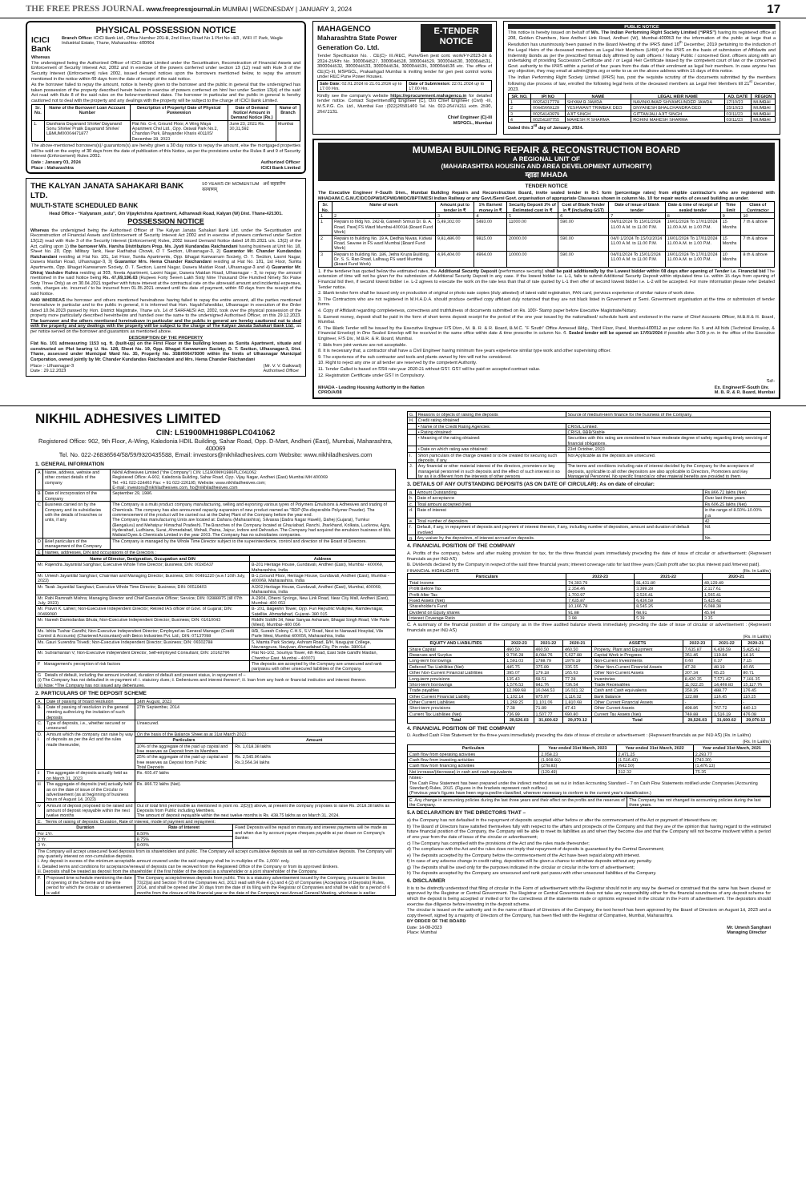THE FREE PRESS JOURNAL www.freepressjournal.in MUMBAI | WEDNESDAY | JANUARY 3, 2024
17
PHYSICAL POSSESSION NOTICE
ICICI Bank Branch Office: ICICI Bank Ltd., Office Number 201-B, 2nd Floor, Road No 1 Plot No –B3 , WIFI IT Park, Wagle Industrial Estate, Thane, Maharashtra- 400604
Whereas
The undersigned being the Authorized Officer of ICICI Bank Limited under the Securitisation, Reconstruction of Financial Assets and Enforcement of Security Interest Act, 2002 and in exercise of the powers conferred under section 13 (12) read with Rule 3 of the Security Interest (Enforcement) rules 2002, issued demand notices upon the borrowers mentioned below, to repay the amount mentioned in the notice within 60 days from the date of receipt of the said notice.
As the borrower failed to repay the amount, notice is hereby given to the borrower and the public in general that the undersigned has taken possession of the property described herein below in exercise of powers conferred on him/ her under Section 13(4) of the said Act read with Rule 8 of the said rules on the below-mentioned dates. The borrower in particular and the public in general is hereby cautioned not to deal with the property and any dealings with the property will be subject to the charge of ICICI Bank Limited.
| Sr. No. | Name of the Borrower/ Loan Account Number | Description of Property/ Date of Physical Possession | Date of Demand Notice/ Amount in Demand Notice (Rs.) | Name of Branch |
| --- | --- | --- | --- | --- |
| 1. | Darshana Dayanand Shirke/ Dayanand Sonu Shirke/ Pratik Dayanand Shirke/ LBMUM00004471877 | Flat No. G-4, Ground Floor, A Wing Maya Apartment Chsl Ltd., Opp. Ostwal Park No.2, Chandan Park, Bhayander Kharis 401105/ December 28, 2023 | June 23, 2021 Rs. 30,31,592 | Mumbai |
The above-mentioned borrowers(s)/ guarantors(s) are hereby given a 30 day notice to repay the amount, else the mortgaged properties will be sold on the expiry of 30 days from the date of publication of this Notice, as per the provisions under the Rules 8 and 9 of Security Interest (Enforcement) Rules 2002.
Date : January 03, 2024
Place : Maharashtra Authorized Officer
ICICI Bank Limited
THE KALYAN JANATA SAHAKARI BANK LTD.
MULTI-STATE SCHEDULED BANK 50 YEARS OF MOMENTUM अर्थ सहकारेण कल्याणम्
Head Office - “Kalyanam_astu”, Om Vijaykrishna Apartment, Adharwadi Road, Kalyan (W) Dist. Thane-421301.
POSSESSION NOTICE
Whereas the undersigned being the Authorised Officer of The Kalyan Janata Sahakari Bank Ltd. under the Securitisation and Reconstruction of Financial Assets and Enforcement of Security Interest Act 2002 and in exercise of powers conferred under Section 13(12) read with Rule 3 of the Security Interest (Enforcement) Rules, 2002 issued Demand Notice dated 16.05.2021 u/s. 13(2) of the Act, calling upon 1) the borrower M/s. Harsha Distributors Prop. Ms. Jyoti Kundandas Raichandani having business at Unit No. 18, Sheet No. 20, Opp. Military Tank, Near Radhabai Chowk, O T Section, Ulhasnagar-3, 2) Guarantor Mr. Chander Kundandas Raichandani residing at Flat No. 101, 1st Floor, Sunita Apartments, Opp. Bhagat Kanwarram Society, O. T. Section, Laxmi Nagar, Dasera Maidan Road, Ulhasnagar-3, 3) Guarantor Mrs. Hema Chander Raichandani residing at Flat No. 101, 1st Floor, Sunita Apartments, Opp. Bhagat Kanwarram Society, O. T. Section, Laxmi Nagar, Dasera Maidan Road, Ulhasnagar-3 and 4) Guarantor Mr. Dhiraj Vashdev Rohra residing at 303, Neeta Apartment, Laxmi Nagar, Dasera Maidan Road, Ulhasnagar - 3, to repay the amount mentioned in the said Notice being Rs. 47,69,196.63 (Rupees Forty Seven Lakh Sixty Nine Thousand One Hundred Ninety Six Paise Sixty Three Only) as on 30.04.2021 together with future interest at the contractual rate on the aforesaid amount and incidental expenses, costs, charges etc. incurred / to be incurred from 01.05.2021 onward until the date of payment, within 60 days from the receipt of the said Notice.
AND WHEREAS the borrower and others mentioned hereinabove having failed to repay the entire amount, all the parties mentioned hereinabove in particular and to the public in general, it is informed that Hon. NayabTahesildar, Ulhasnagar in execution of the Order dated 10.04.2023 passed by Hon. District Magistrate, Thane u/s. 14 of SARFAESI Act, 2002, took over the physical possession of the property more particularly described hereinbelow and handed over the same to the undersigned Authorised Officer, on this 29.12.2023. The borrower and the others mentioned hereinabove in particular and the public in general are hereby cautioned not to deal with the property and any dealings with the property will be subject to the charge of The Kalyan Janata Sahakari Bank Ltd., as per notice served on the borrower and guarantors as mentioned above.
DESCRIPTION OF THE PROPERTY
Flat No. 101 admeasuring 1153 sq. ft. (built-up) on the First Floor in the building known as Sunita Apartment, situate and constructed on Plot bearing U. No. 128, Sheet No. 19, Opp. Bhagat Kanwarram Society, O. T. Section, Ulhasnagar-3, Dist. Thane, assessed under Municipal Ward No. 35, Property No. 35BI006479300 within the limits of Ulhasnagar Municipal Corporation, owned jointly by Mr. Chander Kundandas Raichandani and Mrs. Hema Chander Raichandani
Place :- Ulhasnagar-3
Date : 29.12.2023 (Mr. V. V. Gaikwad)
Authorised Officer
MAHAGENCO
Maharashtra State Power Generation Co. Ltd. E-TENDER NOTICE
Tender Specification No. . CE(C)- III./REC, Pune/Gen pest cont. work/FY-2023-24 & 2024-25/Rfx No. 3000044527, 3000044528, 3000044529, 3000044530, 3000044531, 3000044532, 3000044533, 3000044534, 3000044535, 3000044536 etc. The office of CE(C)-III, MSPGCL, Prakashgad Mumbai is inviting tender for gen pest control works under REC Pune Power Houses.
| Sale Date: 02.01.2024 to 21.01.2024 up to 17.00 Hrs. | Date of Submission: 22.01.2024 up to 17.00 Hrs. |
Kindly see the company's website https://eprocurement.mahagenco.in for detailed tender notice. Contact Superintending Engineer (C), O/o Chief Engineer (Civil) -III, M.S.P.G. Co. Ltd., Mumbai Fax :(022)26581469 Tel. No. 022-26474211 extn. 2590, 26472131.
Chief Engineer (C)-III
MSPGCL, Mumbai
PUBLIC NOTICE
This notice is hereby issued on behalf of M/s. The Indian Performing Right Society Limited (“IPRS”) having its registered office at 208, Golden Chambers, New Andheri Link Road, Andheri (W), Mumbai-400053 for the information of the public at large that a Resolution has unanimously been passed in the Board Meeting of the IPRS dated 10<sup>th</sup> December, 2019 pertaining to the induction of the Legal Heirs of the deceased members as Legal Heir Members (LHM) of the IPRS on the basis of submission of Affidavits and Indemnity Bonds as per the prescribed format duly affirmed by oath officers / Notary Public / concerned Govt. officers along with an undertaking of providing Succession Certificate and / or Legal Heir Certificate issued by the competent court of law or the concerned Govt. authority to the IPRS within a period of four years from the date of their enrolment as legal heir members. In case anyone has any objection, they may email at admin@iprs.org or write to us on the above address within 15 days of this notice.
The Indian Performing Right Society Limited (IPRS) has, post the requisite scrutiny of the documents submitted by the members following due process of law, enrolled the following legal heirs of the deceased members as Legal Heir Members till 21<sup>st</sup> December, 2023.
| SR. NO. | IPI NO | NAME | LEGAL HEIR NAME | AD. DATE | REGION |
| --- | --- | --- | --- | --- | --- |
| 1 | 00254217778 | SHYAM B JAWDA | NAVINKUMAR SHYAMSUNDER JAWDA | 17/10/23 | MUMBAI |
| 2 | 00445669129 | YESHWANT TRIMBAK DEO | DNYANESH BHALCHANDRA DEO | 25/10/23 | MUMBAI |
| 3 | 00254143979 | AJIT SINGH | GITTANJALI AJIT SINGH | 03/11/23 | MUMBAI |
| 4 | 00254187755 | MAHESH R SHARMA | ROHINI MAHESH SHARMA | 03/11/23 | MUMBAI |
Dated this 3<sup>rd</sup> day of January, 2024.
MUMBAI BUILDING REPAIR & RECONSTRUCTION BOARD
A REGIONAL UNIT OF
(MAHARASHTRA HOUSING AND AREA DEVELOPMENT AUTHORITY)
म्हाडा MHADA
TENDER NOTICE
The Executive Engineer F-South Divn., Mumbai Building Repairs and Reconstruction Board, invite sealed tender in B-1 form (percentage rates) from eligible contractor's who are registered with MHADA/M.C.G.M./CIDCO/PWD/CPWD/MIDC/BPT/MESI Indian Railway or any Govt./Semi Govt. organisation of appropriate Classesas shown in column No. 10 for repair works of cessed building as under.
| Sr. No. | Name of work | Amount put to tender in ₹ | 1% Earnest money in ₹ | Security Deposit 2% of Estimated cost in ₹ | Cost of Blank Tender in ₹ (including GST) | Date of issue of blank tender | Date & time of receipt of sealed tender | Time limit | Class of Contractor |
| --- | --- | --- | --- | --- | --- | --- | --- | --- | --- |
| 1 | 2 | 3 | 4 | 5 | 6 | 7 | 8 | 9 | 10 |
| 1 | Repairs to bldg No. 242-B, Ganesh Smruti Dr. B. A. Road, Pare] FS Ward Mumbai-400014 (Board Fund Work) | 5,49,302.00 | 5493.00 | 11000.00 | 590.00 | 04/01/2024 To 15/01/2024 11.00 A.M. to 11.00 P.M. | 16/01/2024 To 17/01/2024 11.00 A.M. to 1.00 P.M. | 15 Months | 7 th & above |
| 2 | Repairs to building No. 19 A, Dedhia Niwas, Kidwai Road, Sewree in FS ward Mumbai (Board Fund Work) | 9,81,486.00 | 9815.00 | 20000.00 | 590.00 | 04/0 1/2024 To 15/01/2024 11.00 A.M. to 11.00 P.M. | 16/01/2024 To 17/01/2024 11.00 A.M. to 1.00 P.M. | 15 Months | 7 th & above |
| 3 | Repairs to building No. 186, Jetha Krupa Building, Dr. S. S. Rao Road, Lalbaug FS ward Mumbai (Board Fund Work) | 4,96,404.00 | 4964.00 | 10000.00 | 590.00 | 04/01/2024 To 15/01/2024 11.00 A.M. to 11.00 P.M. | 16/01/2024 To 17/01/2024 11.00 A.M. to 1.00 P.M. | 10 Months | 8 th & above |
1. If the tenderer has quoted below the estimated rates, the Additional Security Deposit (performance security) shall be paid additionally by the Lowest bidder within 08 days after opening of Tender i.e. Financial bid The extension of time will not be given for the submission of Additional Security Deposit in any case. If the lowest bidder i.e. L-1, fails to submit Additional Security Deposit within stipulated time i.e. within 15 days from opening of Financial bid then, if second lowest bidder i.e. L-2 agrees to execute the work on the rate less than that of rate quoted by L-1 then offer of second lowest bidder i.e. L-2 will be accepted. For more information please refer Detailed Tender notice.
2. Blank tender form shall be issued only on production of original or photo sate copies (duly attested) of latest valid registration, PAN card, pervious experience of similar nature of work done.
3. The Contractors who are not registered in M.H.A.D.A. should produce certified copy affidavit duly notarized that they are not black listed in Government or Semi. Government organisation at the time or submission of tender forms.
4. Copy of Affidavit regarding completeness, correctness and truthfulness of documents submitted on Rs. 100/- Stamp paper before Executive Magistrate/Notary.
5. Earnest money, deposit shall be paid in the form of short terms deposit receipt for the period of the one year issued by the nationalised/ schedule bank and endorsed in the name of Chief Accounts Officer, M.B.R.& R. Board, Mumbai.
6. The Blank Tender will be issued by the Executive Engineer F/S Divn., M. B. R. & R. Board, B.M.C. "F South" Office Annexed Bldg., Third Floor, Parel, Mumbai-400012 as per column No. 5 and All bids (Technical Envelop, & Financial Envelop) in One Sealed Envelop will be received in the same office within date & time prescribe in column No. 6. Sealed tender will be opened on 17/01/2024 if possible after 3.00 p.m. in the office of the Executive Engineer, F/S Div., M.B.R. & R. Board, Mumbai.
7. Bids from joint venture are not acceptable.
8. It is necessary that, a contractor shall have a Civil Engineer having minimum five years experience similar type work and other supervising officer.
9. The experience of the sub contractor and tools and plants owned by him will not be considered.
10. Right to reject any one or all tender are reserved by the competent Authority.
11. Tender Called is based on SSR rate year 2020-21 without GST. GST will be paid on accepted contract value.
12. Registration Certificate under GST in Compulsory.
Sd/-
MHADA - Leading Housing Authority in the Nation
CPRO/A/08 Ex. Engineer/F-South Div.
M. B. R. & R. Board, Mumbai
NIKHIL ADHESIVES LIMITED
CIN: L51900MH1986PLC041062
Registered Office: 902, 9th Floor, A-Wing, Kaledonia HDIL Building, Sahar Road, Opp. D-Mart, Andheri (East), Mumbai, Maharashtra, 400069
Tel. No. 022-26836564/58/59/9320435588, Email: investors@nikhiladhesives.com Website: www.nikhiladhesives.com
1. GENERAL INFORMATION
| A | Name, address, website and other contact details of the company | Nikhil Adhesives Limited ("the Company") CIN: L51900MH1986PLC041062 Registered Office: A-902, Kaledonia Building, Sahar Road, Opp. Vijay Nagar, Andheri (East) Mumbai MH 400069 Tel: +91 022-224463 Fax: + 91 022-226195; Website: www.nikhiladhesives.com; E-mail: investors@nikhiladhesives.com, ho@nikhiladhesives.com |
| B | Date of incorporation of the Company | September 29, 1986. |
| C | Business carried on by the Company and its subsidiaries with the details of branches or units, if any | The Company is a multi product company manufacturing, selling and exporting various types of Polymers Emulsions & Adhesives and trading of Chemicals. The company has also announced capacity expansion of new product named as "RDP (Re-dispersible Polymer Powder). The commencement of the product will be carried out at the Dahej Plant of the Company before the year end. The Company has manufacturing Units are located at: Dahanu (Maharashtra), Silvassa (Dadra Nagar Haveli), Dahej (Gujarat), Tumkur (Bengaluru) and Mehatpur Himachal Pradesh). The Branches of the Company located at Ghaziabad, Ranchi, Jharkhand, Kolkata, Lucknow, Agra, Hyderabad, Ludhiana, Surat, Ahmedabad, Mohali, Patna, Jaipur, Indore and Dehradun. The Company had acquired the emulsion business of M/s. Mafatal Dyes & Chemicals Limited in the year 2003. The Company has no subsidiaries companies. |
| D | Brief particulars of the management of the Company | The Company is managed by the Whole Time Director subject to the superintendence, control and direction of the Board of Directors. |
| E | Names, addresses, DIN and occupations of the Directors : | |
| Name of Director, Designation, Occupation and DIN | Address |
| --- | --- |
| Mr. Rajendra Jayantilal Sanghavi; Executive Whole Time Director; Business; DIN: 00245637 | B-201 Heritage House, Gundavali, Andheri (East), Mumbai - 400069, Maharashtra, India |
| Mr. Umesh Jayantilal Sanghavi; Chairman and Managing Director; Business; DIN: 00491220 (w.e.f 10th July, 2023) | B-1,Ground Floor, Heritage House, Gundavali, Andheri (East), Mumbai - 400069, Maharashtra, India |
| Mr. Tarak Jayantilal Sanghavi; Executive Whole Time Director; Business; DIN: 00519403 | A/202,Heritage House, Gundavali, Andheri (East), Mumbai, 400069, Maharashtra, India |
| Mr. Rabi Ramnath Mishra; Managing Director and Chief Executive Officer; Service; DIN: 02888975 (till 07th July, 2023) | A-2904, Oberoi Springs, New Link Road, Near City Mall, Andheri (East), Mumbai- 400 053 |
| Mr. Pravin K. Laheri; Non-Executive Independent Director; Retired IAS officer of Govt. of Gujarat; DIN: 00499080 | B- 201, Bageshri Tower, Opp. Fun Republic Multiplex, Ramdevnagar, Satellite, Ahmadabad, Gujarat- 380 015 |
| Mr. Naresh Damodardas Bhuta; Non-Executive Independent Director; Business; DIN: 01610043 | Riddhi Siddhi 34, Near Sanyas Asharam, Bhagat Singh Road, Vile Parle (West), Mumbai- 400 056 |
| Ms. Ishita Tushar Gandhi; Non-Executive Independent Director; Employed as General Manager (Credit Control & Accounts) (Chartered Accountant) with Beico Industries Pvt. Ltd.; DIN: 07137098 | 8/B, Suresh Colony C.H.S, S.V Road, Next to Nanavati Hospital, Vile Parle West, Mumbai 400056, Maharashtra, India |
| Ms. Gauri Surendra Trivedi; Non-Executive Independent Director; Business; DIN: 06502788 | 5, Mamta Park Society, Ashram Road, B/H, Navgujrat College, Navrangpura, Navjivan, Ahmadabad City, Pin code- 380014 |
| Mr. Subramanian V; Non-Executive Independent Director, Self-employed Consultant; DIN: 10162796 | Flat No-102, Soumya Tower, 4th Road, East Side Gandhi Maidan, Chembur East, Mumbai - 400071 |
| F Management's perception of risk factors | The deposits are accepted by the Company are unsecured and rank paripassu with other unsecured liabilities of the Company. |
| G Details of default, including the amount involved, duration of default and present status, in repayment of – (i) The Company has not defaulted in re-payment of: i. statutory dues; ii. Debentures and interest thereon*; iii. loan from any bank or financial institution and interest thereon. (ii) Note: *The Company has not issued any debentures. | |
2. PARTICULARS OF THE DEPOSIT SCHEME
| A. | Date of passing of board resolution | 14th August, 2023 | |
| B. | Date of passing of resolution in the general meeting authorizing the invitation of such deposits | 27th September, 2014 | |
| C. | Type of deposits, i.e., whether secured or unsecured | Unsecured. | |
| D. i | Amount which the company can raise by way of deposits as per the Act and the rules made thereunder, | On the basis of the Balance Sheet as at 31st March 2023 : | |
| | | Particulars | Amount |
| | | 10% of the aggregate of the paid up capital and free reserves as Deposit from its Members | Rs. 1,018.38 lakhs |
| | | 25% of the aggregate of the paid up capital and free reserves as Deposit from Public Total Deposits | Rs. 2,545.96 lakhs Rs.3,564.34 lakhs |
| ii | The aggregate of deposits actually held as on March 31, 2023 | Rs. 605.47 lakhs | |
| iii | The aggregate of deposits (net) actually held as on the date of issue of the Circular or advertisement (as at beginning of business hours of August 14, 2023) | Rs. 866.72 lakhs (Net). | |
| iv | Amount of deposit proposed to be raised and amount of deposit repayable within the next twelve months | Out of total limit permissible as mentioned in point no. 2(D)(I) above, at present the company proposes to raise Rs. 2018.38 lakhs as Deposits from Public including Members. The amount of deposit repayable within the next twelve months is Rs. 438.75 lakhs as on March 31, 2024. | |
| E. Terms of raising of deposits: Duration, Rate of Interest, mode of payment and repayment: | | | |
| Duration | | Rate of Interest | Fixed Deposits will be repaid on maturity and interest payments will be made as and when due by account payee cheques payable at par drawn on Company's Banker. |
| For 1Yr. | | 8.50% | |
| 2 Yr. | | 8.75% | |
| 3 Yr. | | 9.00% | |
| The Company will accept unsecured fixed deposits from its shareholders and public. The Company will accept cumulative deposits as well as non-cumulative deposits. The Company will pay quarterly interest on non-cumulative deposits. i. Any deposit in excess of the minimum acceptable amount covered under the said category shall be in multiples of Rs. 1,000/- only. ii. Detailed terms and conditions for acceptance/renewal of deposits can be received from the Registered Office of the Company or from its approved Brokers. iii. Deposits shall be treated as deposit from the shareholder if the first holder of the deposit is a shareholder or a joint shareholder of the Company. | | | |
| F. | Proposed time schedule mentioning the date of opening of the Scheme and the time period for which the circular or advertisement is valid | The Company accepts/renews deposits from public. This is a statutory advertisement issued by the Company, pursuant to Section 73(2)(a) and Section 76 of the Companies Act, 2013 read with Rule 4 (1) and 4 (2) of Companies (Acceptance of Deposits) Rules, 2014, and shall be opened after 30 days from the date of its filing with the Registrar of Companies and shall be valid for a period of 6 months from the closure of this financial year or the date of the Company's next Annual General Meeting, whichever is earlier. | |
| G. | Reasons or objects of raising the deposits | Source of medium-term finance for the business of the Company. |
| H. | Credit rating obtained | |
| | • Name of the Credit Rating Agencies: | CRISIL Limited. |
| | • Rating obtained: | CRISIL BBB/Stable |
| | • Meaning of the rating obtained: | Securities with this rating are considered to have moderate degree of safety regarding timely servicing of financial obligations. |
| | • Date on which rating was obtained: | 23rd October, 2023 |
| I. | Short particulars of the charge created or to be created for securing such deposits, if any | Not Applicable as the deposits are unsecured. |
| J. | Any financial or other material interest of the directors, promoters or key managerial personnel in such deposits and the effect of such interest in so far as it is different from the interests of other persons | The terms and conditions including rate of interest decided by the Company for the acceptance of deposits, applicable to all other depositors are also applicable to Directors, Promoters and Key Managerial Personnel. No specific financial or other material benefits are provided to them. |
3. DETAILS OF ANY OUTSTANDING DEPOSITS (AS ON DATE OF CIRCULAR): As on date of circular:
| a. | Amount Outstanding | Rs.866.72 lakhs (Net) |
| b. | Date of acceptance | Over last three years |
| c. | Total amount accepted (Net) | Rs.606.25 lakhs (Net) |
| d. | Rate of interest | in the range of 8.50%-10.00% p.a |
| e. | Total number of depositors | 42 |
| f. | Default, if any, in repayment of deposits and payment of interest thereon, if any, including number of depositors, amount and duration of default involved | Nil. |
| g. | Any waiver by the depositors, of interest accrued on deposits. | No. |
4. FINANCIAL POSITION OF THE COMPANY
A. Profits of the company, before and after making provision for tax, for the three financial years immediately preceding the date of issue of circular or advertisement: (Represent financials as per IND AS)
B. Dividends declared by the Company in respect of the said three financial years; interest coverage ratio for last three years (Cash profit after tax plus interest paid /interest paid).
FINANCIAL HIGHLIGHTS (Rs. In Lakhs)
| Particulars | 2022-23 | 2021-22 | 2020-21 |
| --- | --- | --- | --- |
| Total Income | 74,393.79 | 81,431.80 | 49,129.49 |
| Profit Before Tax | 2,354.46 | 3,399.28 | 2,117.61 |
| Profit After Tax | 1,703.97 | 2,526.41 | 1,565.41 |
| Fixed Assets (Net) | 7,635.87 | 6,436.59 | 5,425.42 |
| Shareholder's Fund | 10,166.78 | 8,545.26 | 6,088.38 |
| Dividend on Equity shares | 91.88 | 68.91 | 45.94 |
| Interest Coverage Ratio | 3.98 | 5.39 | 3.35 |
C. A summary of the financial position of the company as in the three audited balance sheets immediately preceding the date of issue of circular or advertisement : (Represent financials as per IND AS)
(Rs. in Lakhs)
| EQUITY AND LIABILITIES | 2022-23 | 2021-22 | 2020-21 | ASSETS | 2022-23 | 2021-22 | 2020-21 |
| --- | --- | --- | --- | --- | --- | --- | --- |
| Share Capital | 460.50 | 460.50 | 460.50 | Property, Plant and Equipment | 7,635.87 | 6,436.59 | 5,425.42 |
| Reserves and Surplus | 9,706.28 | 8,084.76 | 5,627.88 | Capital Work in Progress | 361.46 | 119.84 | 14.16 |
| Long-term borrowings | 1,591.03 | 1788.79 | 1979.19 | Non-Current Investments | 0.60 | 0.37 | 7.15 |
| Deferred Tax Liabilities (Net) | 445.75 | 375.89 | 335.55 | Other Non-Current Financial Assets | 47.28 | 48.19 | 40.66 |
| Other Non-Current Financial Liabilities | 395.07 | 179.18 | 165.63 | Other Non-Current Assets | 307.34 | 65.25 | 80.71 |
| Long-term provisions | 135.43 | 68.51 | 77.28 | Inventories | 8,420.35 | 7,571.42 | 7,181.35 |
| Short-term borrowings | 1,576.53 | 941.76 | 736.54 | Trade Receivables | 11,022.25 | 14,469.83 | 15,117.76 |
| Trade payables | 12,099.68 | 16,044.53 | 16,021.32 | Cash and Cash equivalents | 359.26 | 488.77 | 176.45 |
| Other Current Financial Liability | 1,102.14 | 975.97 | 1,116.32 | Bank Balance | 122.88 | 116.45 | 110.25 |
| Other Current Liabilities | 1,269.25 | 1,101.06 | 1,810.68 | Other Current Financial Assets | - | - | - |
| Short-term provisions | 7.38 | 71.89 | 47.43 | Other Current Assets | 498.86 | 767.72 | 440.13 |
| Current Tax Liabilities (Net) | 736.99 | 1,507.77 | 690.80 | Current Tax Assets (Net) | 749.88 | 1,516.19 | 476.08 |
| Total | 29,526.03 | 31,600.62 | 29,070.12 | Total | 29,526.03 | 31,600.62 | 29,070.12 |
4. FINANCIAL POSITION OF THE COMPANY
D. Audited Cash Flow Statement for the three years immediately preceding the date of issue of circular or advertisement : (Represent financials as per IND AS) (Rs. in Lakhs)
(Rs. In Lakhs)
| Particulars | Year ended 31st March, 2023 | Year ended 31st March, 2022 | Year ended 31st March, 2021 |
| --- | --- | --- | --- |
| Cash flow from operating activities | 2,058.23 | 2,471.25 | 2,293.77 |
| Cash flow from investing activities | (1,908.91) | (1,516.43) | (743.30) |
| Cash flow from financing activities | (278.83) | (642.50) | (1,476.13) |
| Net increase/(decrease) in cash and cash equivalents | (129.49) | 312.32 | 75.35 |
| Notes:- The Cash Flow Statement has been prepared under the indirect method as set out in Indian Accounting Standard – 7 on Cash Flow Statements notified under Companies (Accounting Standard) Rules, 2015. (Figures in the brackets represent cash outflow.) (Previous year's figures have been regrouped/re-classified, wherever necessary to conform to the current year's classification.) | | | |
| E. Any change in accounting policies during the last three years and their effect on the profits and the reserves of the Company. | The Company has not changed its accounting policies during the last three years. |
5.A DECLARATION BY THE DIRECTORS THAT –
a) the Company has not defaulted in the repayment of deposits accepted either before or after the commencement of the Act or payment of interest there on;
b) The Board of Directors have satisfied themselves fully with respect to the affairs and prospects of the Company and that they are of the opinion that having regard to the estimated future financial position of the Company, the Company will be able to meet its liabilities as and when they become due and that the Company will not become insolvent within a period of one year from the date of issue of the circular or advertisement;
c) The Company has complied with the provisions of the Act and the rules made thereunder;
d) The compliance with the Act and the rules does not imply that repayment of deposits is guaranteed by the Central Government;
e) The deposits accepted by the Company before the commencement of the Act have been repaid along with interest.
f) In case of any adverse change in credit rating, depositors will be given a chance to withdraw deposits without any penalty.
g) The deposits shall be used only for the purposes indicated in the circular or circular in the form of advertisement;
h) The deposits accepted by the Company are unsecured and rank pari passu with other unsecured liabilities of the Company.
6. DISCLAIMER
It is to be distinctly understood that filing of circular in the Form of advertisement with the Registrar should not in any way be deemed or construed that the same has been cleared or approved by the Registrar or Central Government. The Registrar or Central Government does not take any responsibility either for the financial soundness of any deposit scheme for which the deposit is being accepted or invited or for the correctness of the statements made or opinions expressed in the circular in the Form of advertisement. The depositors should exercise due diligence before investing in the deposit scheme.
The circular is issued on the authority and in the name of Board of Directors of the Company, the text hereof has been approved by the Board of Directors on August 14, 2023 and a copy thereof, signed by a majority of Directors of the Company, has been filed with the Registrar of Companies, Mumbai, Maharashtra.
BY ORDER OF THE BOARD
Date: 14-08-2023
Place: Mumbai Mr. Umesh Sanghavi
Managing Director